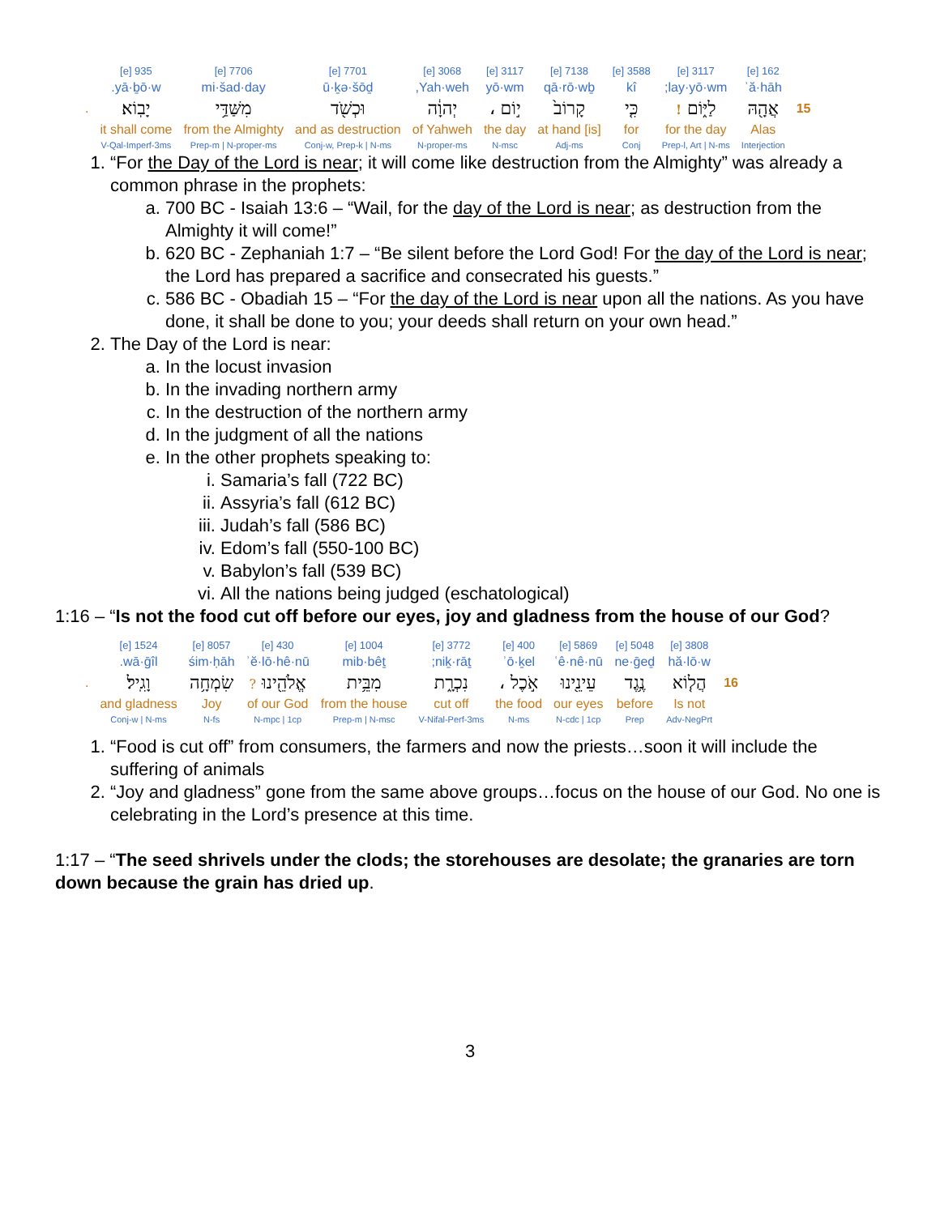| | 162 [e] | 3117 [e] | 3588 [e] | 7138 [e] | 3117 [e] | 3068 [e] | 7701 [e] | 7706 [e] | 935 [e] | |
| | ʾă·hāh | lay·yō·wm; | kî | qā·rō·wḇ | yō·wm | Yah·weh, | ū·ḵə·šōḏ | mi·šad·day | yā·ḇō·w. | |
| 15 | אֲהָ֖הּ | לַיּ֑וֹם ! | כִּ֤י | קָרוֹב֙ | י֣וֹם ، | יְהוָ֔ה | וּכְשֹׁ֖ד | מִשַּׁדַּ֥י | יָבֽוֹא׃ | . |
| | Alas | for the day | for | [is] at hand | the day | of Yahweh | and as destruction | from the Almighty | it shall come | |
| | Interjection | Prep-l, Art / N-ms | Conj | Adj-ms | N-msc | N-proper-ms | Conj-w, Prep-k / N-ms | Prep-m / N-proper-ms | V-Qal-Imperf-3ms | |
1. “For the Day of the Lord is near; it will come like destruction from the Almighty” was already a common phrase in the prophets:
a. 700 BC - Isaiah 13:6 – “Wail, for the day of the Lord is near; as destruction from the Almighty it will come!”
b. 620 BC - Zephaniah 1:7 – “Be silent before the Lord God! For the day of the Lord is near; the Lord has prepared a sacrifice and consecrated his guests.”
c. 586 BC - Obadiah 15 – “For the day of the Lord is near upon all the nations. As you have done, it shall be done to you; your deeds shall return on your own head.”
2. The Day of the Lord is near:
a. In the locust invasion
b. In the invading northern army
c. In the destruction of the northern army
d. In the judgment of all the nations
e. In the other prophets speaking to:
i. Samaria’s fall (722 BC)
ii. Assyria’s fall (612 BC)
iii. Judah’s fall (586 BC)
iv. Edom’s fall (550-100 BC)
v. Babylon’s fall (539 BC)
vi. All the nations being judged (eschatological)
1:16 – “Is not the food cut off before our eyes, joy and gladness from the house of our God?
| | 3808 [e] | 5048 [e] | 5869 [e] | 400 [e] | 3772 [e] | 1004 [e] | 430 [e] | 8057 [e] | 1524 [e] | |
| | hă·lō·w | ne·ḡeḏ | ʿê·nê·nū | ʾō·ḵel | niḵ·rāṯ; | mib·bêṯ | ʾĕ·lō·hê·nū | śim·ḥāh | wā·ḡîl. | |
| 16 | הֲל֤וֹא | נֶ֥גֶד | עֵינֵ֖ינוּ | אֹ֣כֶל ، | נִכְרָ֑ת | מִבֵּ֥ית | אֱלֹהֵ֖ינוּ ? | שִׂמְחָ֥ה | וָגִֽיל׃ | . |
| | Is not | before | our eyes | the food | cut off | from the house | of our God | Joy | and gladness | |
| | Adv-NegPrt | Prep | N-cdc / 1cp | N-ms | V-Nifal-Perf-3ms | Prep-m / N-msc | N-mpc / 1cp | N-fs | Conj-w / N-ms | |
1. “Food is cut off” from consumers, the farmers and now the priests…soon it will include the suffering of animals
2. “Joy and gladness” gone from the same above groups…focus on the house of our God. No one is celebrating in the Lord’s presence at this time.
1:17 – “The seed shrivels under the clods; the storehouses are desolate; the granaries are torn down because the grain has dried up.
3